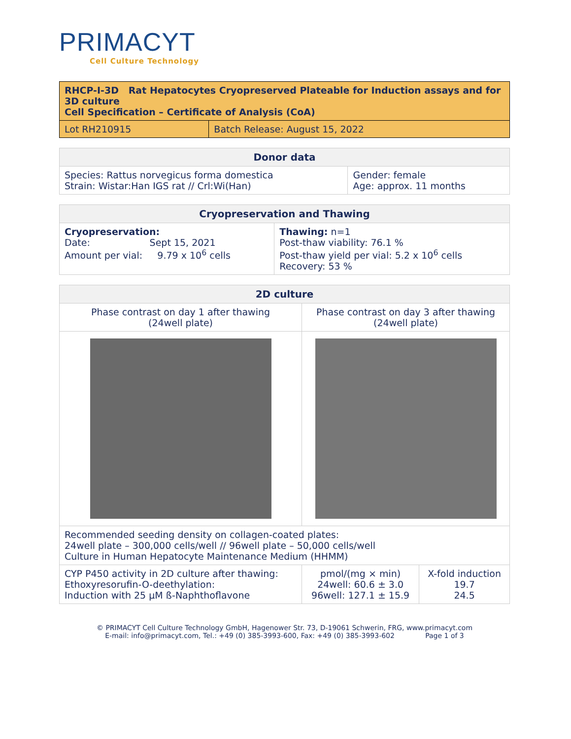PRIMACYT
Cell Culture Technology
| RHCP-I-3D Rat Hepatocytes Cryopreserved Plateable for Induction assays and for 3D culture Cell Specification – Certificate of Analysis (CoA) | |
| Lot RH210915 | Batch Release: August 15, 2022 |
| Donor data | |
| --- | --- |
| Species: Rattus norvegicus forma domestica Strain: Wistar:Han IGS rat // Crl:Wi(Han) | Gender: female Age: approx. 11 months |
| Cryopreservation and Thawing | |
| --- | --- |
| Cryopreservation: Date: Sept 15, 2021 Amount per vial: 9.79 x 10<sup>6</sup> cells | Thawing: n=1 Post-thaw viability: 76.1 % Post-thaw yield per vial: 5.2 x 10<sup>6</sup> cells Recovery: 53 % |
| 2D culture | | |
| --- | --- | --- |
| Phase contrast on day 1 after thawing (24well plate) | Phase contrast on day 3 after thawing (24well plate) | |
| Recommended seeding density on collagen-coated plates: 24well plate – 300,000 cells/well // 96well plate – 50,000 cells/well Culture in Human Hepatocyte Maintenance Medium (HHMM) | | |
| CYP P450 activity in 2D culture after thawing: Ethoxyresorufin-O-deethylation: Induction with 25 µM ß-Naphthoflavone | pmol/(mg × min) 24well: 60.6 ± 3.0 96well: 127.1 ± 15.9 | X-fold induction 19.7 24.5 |
© PRIMACYT Cell Culture Technology GmbH, Hagenower Str. 73, D-19061 Schwerin, FRG, www.primacyt.com
E-mail: info@primacyt.com, Tel.: +49 (0) 385-3993-600, Fax: +49 (0) 385-3993-602 Page 1 of 3